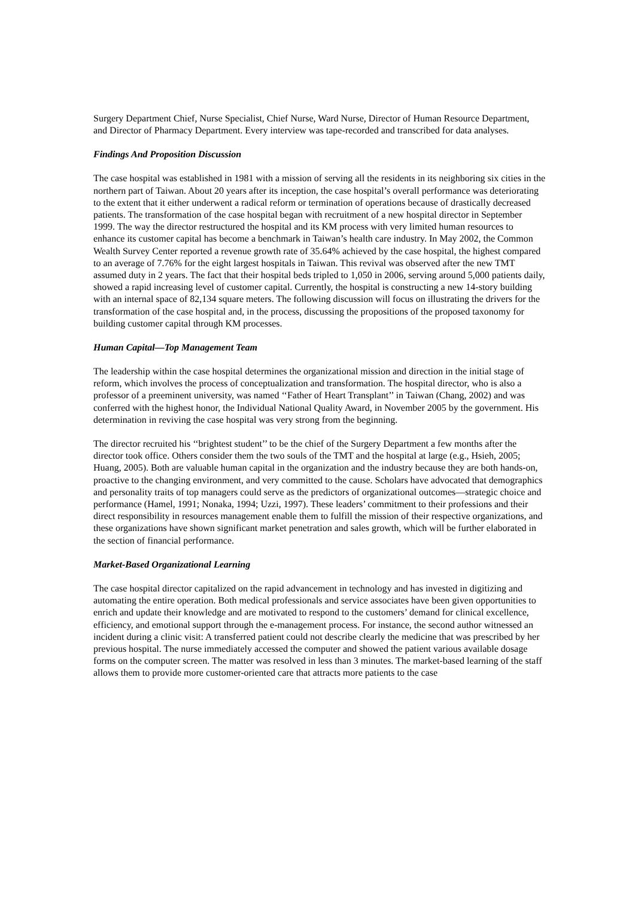Surgery Department Chief, Nurse Specialist, Chief Nurse, Ward Nurse, Director of Human Resource Department, and Director of Pharmacy Department. Every interview was tape-recorded and transcribed for data analyses.
Findings And Proposition Discussion
The case hospital was established in 1981 with a mission of serving all the residents in its neighboring six cities in the northern part of Taiwan. About 20 years after its inception, the case hospital’s overall performance was deteriorating to the extent that it either underwent a radical reform or termination of operations because of drastically decreased patients. The transformation of the case hospital began with recruitment of a new hospital director in September 1999. The way the director restructured the hospital and its KM process with very limited human resources to enhance its customer capital has become a benchmark in Taiwan’s health care industry. In May 2002, the Common Wealth Survey Center reported a revenue growth rate of 35.64% achieved by the case hospital, the highest compared to an average of 7.76% for the eight largest hospitals in Taiwan. This revival was observed after the new TMT assumed duty in 2 years. The fact that their hospital beds tripled to 1,050 in 2006, serving around 5,000 patients daily, showed a rapid increasing level of customer capital. Currently, the hospital is constructing a new 14-story building with an internal space of 82,134 square meters. The following discussion will focus on illustrating the drivers for the transformation of the case hospital and, in the process, discussing the propositions of the proposed taxonomy for building customer capital through KM processes.
Human Capital—Top Management Team
The leadership within the case hospital determines the organizational mission and direction in the initial stage of reform, which involves the process of conceptualization and transformation. The hospital director, who is also a professor of a preeminent university, was named ‘‘Father of Heart Transplant’’ in Taiwan (Chang, 2002) and was conferred with the highest honor, the Individual National Quality Award, in November 2005 by the government. His determination in reviving the case hospital was very strong from the beginning.
The director recruited his ‘‘brightest student’’ to be the chief of the Surgery Department a few months after the director took office. Others consider them the two souls of the TMT and the hospital at large (e.g., Hsieh, 2005; Huang, 2005). Both are valuable human capital in the organization and the industry because they are both hands-on, proactive to the changing environment, and very committed to the cause. Scholars have advocated that demographics and personality traits of top managers could serve as the predictors of organizational outcomes—strategic choice and performance (Hamel, 1991; Nonaka, 1994; Uzzi, 1997). These leaders’ commitment to their professions and their direct responsibility in resources management enable them to fulfill the mission of their respective organizations, and these organizations have shown significant market penetration and sales growth, which will be further elaborated in the section of financial performance.
Market-Based Organizational Learning
The case hospital director capitalized on the rapid advancement in technology and has invested in digitizing and automating the entire operation. Both medical professionals and service associates have been given opportunities to enrich and update their knowledge and are motivated to respond to the customers’ demand for clinical excellence, efficiency, and emotional support through the e-management process. For instance, the second author witnessed an incident during a clinic visit: A transferred patient could not describe clearly the medicine that was prescribed by her previous hospital. The nurse immediately accessed the computer and showed the patient various available dosage forms on the computer screen. The matter was resolved in less than 3 minutes. The market-based learning of the staff allows them to provide more customer-oriented care that attracts more patients to the case